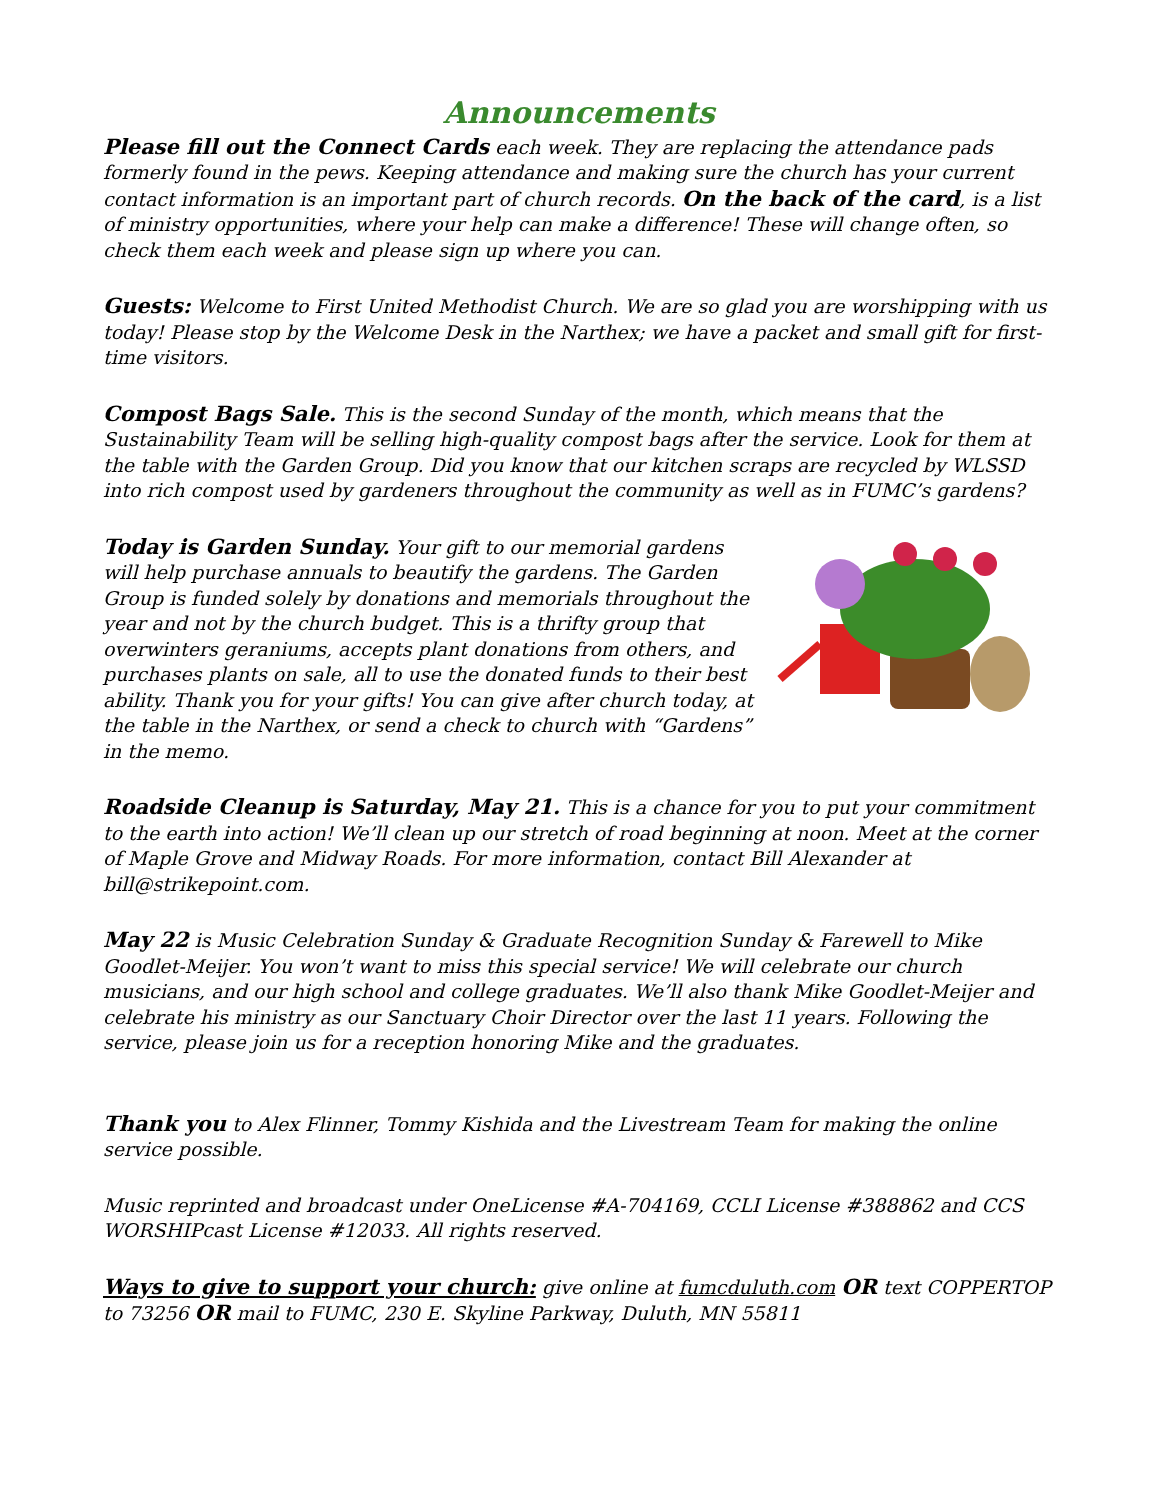Announcements
Please fill out the Connect Cards each week. They are replacing the attendance pads formerly found in the pews. Keeping attendance and making sure the church has your current contact information is an important part of church records. On the back of the card, is a list of ministry opportunities, where your help can make a difference! These will change often, so check them each week and please sign up where you can.
Guests: Welcome to First United Methodist Church. We are so glad you are worshipping with us today! Please stop by the Welcome Desk in the Narthex; we have a packet and small gift for first-time visitors.
Compost Bags Sale. This is the second Sunday of the month, which means that the Sustainability Team will be selling high-quality compost bags after the service. Look for them at the table with the Garden Group. Did you know that our kitchen scraps are recycled by WLSSD into rich compost used by gardeners throughout the community as well as in FUMC’s gardens?
Today is Garden Sunday. Your gift to our memorial gardens will help purchase annuals to beautify the gardens. The Garden Group is funded solely by donations and memorials throughout the year and not by the church budget. This is a thrifty group that overwinters geraniums, accepts plant donations from others, and purchases plants on sale, all to use the donated funds to their best ability. Thank you for your gifts! You can give after church today, at the table in the Narthex, or send a check to church with “Gardens” in the memo.
Roadside Cleanup is Saturday, May 21. This is a chance for you to put your commitment to the earth into action! We’ll clean up our stretch of road beginning at noon. Meet at the corner of Maple Grove and Midway Roads. For more information, contact Bill Alexander at bill@strikepoint.com.
May 22 is Music Celebration Sunday & Graduate Recognition Sunday & Farewell to Mike Goodlet-Meijer. You won’t want to miss this special service! We will celebrate our church musicians, and our high school and college graduates. We’ll also thank Mike Goodlet-Meijer and celebrate his ministry as our Sanctuary Choir Director over the last 11 years. Following the service, please join us for a reception honoring Mike and the graduates.
Thank you to Alex Flinner, Tommy Kishida and the Livestream Team for making the online service possible.
Music reprinted and broadcast under OneLicense #A-704169, CCLI License #388862 and CCS WORSHIPcast License #12033. All rights reserved.
Ways to give to support your church: give online at fumcduluth.com OR text COPPERTOP to 73256 OR mail to FUMC, 230 E. Skyline Parkway, Duluth, MN 55811